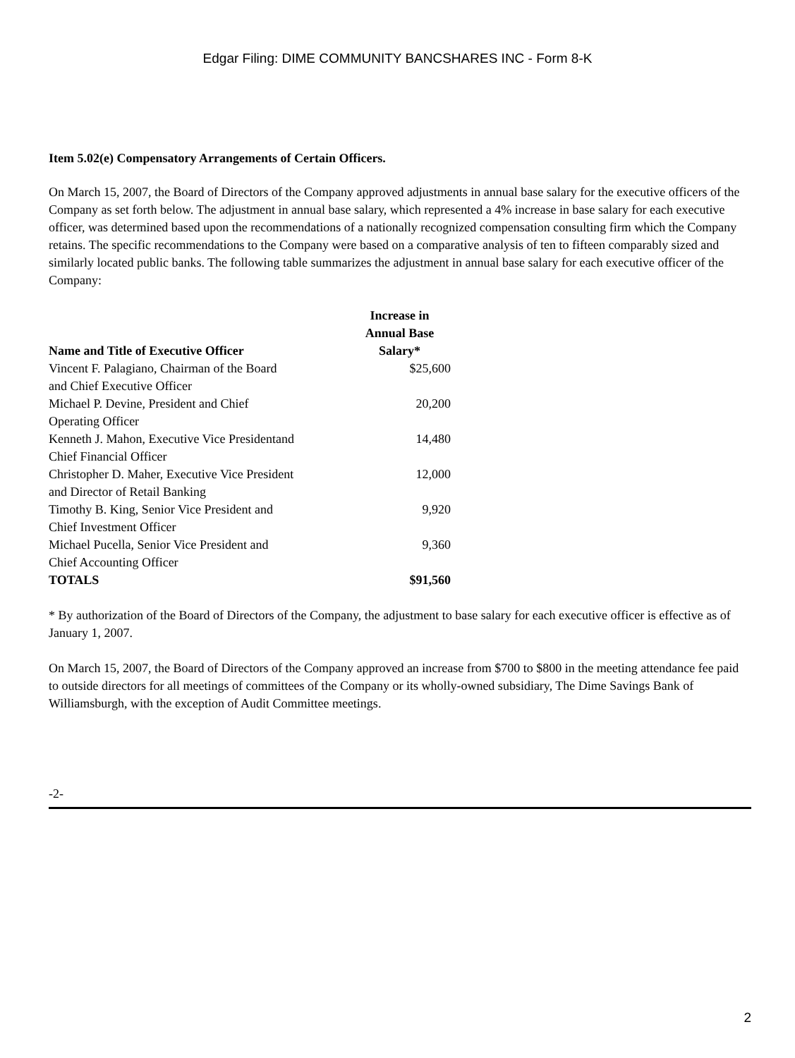Edgar Filing: DIME COMMUNITY BANCSHARES INC - Form 8-K
Item 5.02(e) Compensatory Arrangements of Certain Officers.
On March 15, 2007, the Board of Directors of the Company approved adjustments in annual base salary for the executive officers of the Company as set forth below. The adjustment in annual base salary, which represented a 4% increase in base salary for each executive officer, was determined based upon the recommendations of a nationally recognized compensation consulting firm which the Company retains. The specific recommendations to the Company were based on a comparative analysis of ten to fifteen comparably sized and similarly located public banks. The following table summarizes the adjustment in annual base salary for each executive officer of the Company:
| Name and Title of Executive Officer | Increase in Annual Base Salary* |
| --- | --- |
| Vincent F. Palagiano, Chairman of the Board and Chief Executive Officer | $25,600 |
| Michael P. Devine, President and Chief Operating Officer | 20,200 |
| Kenneth J. Mahon, Executive Vice Presidentand Chief Financial Officer | 14,480 |
| Christopher D. Maher, Executive Vice President and Director of Retail Banking | 12,000 |
| Timothy B. King, Senior Vice President and Chief Investment Officer | 9,920 |
| Michael Pucella, Senior Vice President and Chief Accounting Officer | 9,360 |
| TOTALS | $91,560 |
* By authorization of the Board of Directors of the Company, the adjustment to base salary for each executive officer is effective as of January 1, 2007.
On March 15, 2007, the Board of Directors of the Company approved an increase from $700 to $800 in the meeting attendance fee paid to outside directors for all meetings of committees of the Company or its wholly-owned subsidiary, The Dime Savings Bank of Williamsburgh, with the exception of Audit Committee meetings.
-2-
2